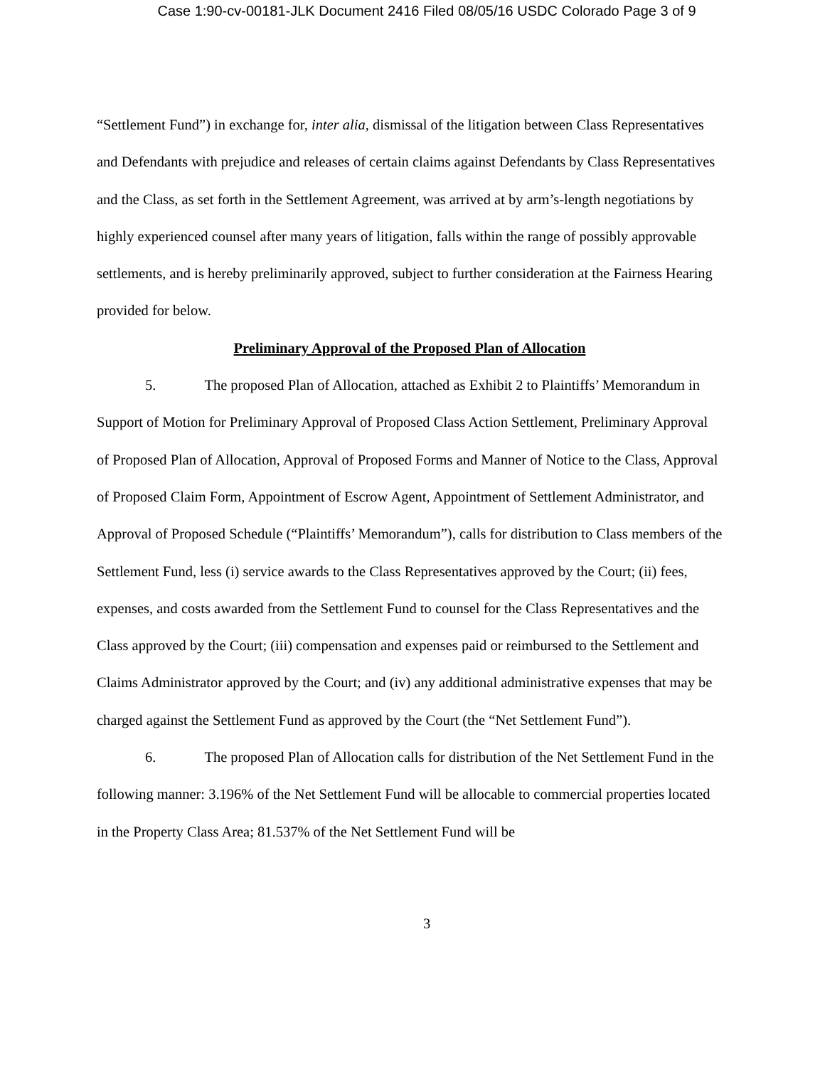Case 1:90-cv-00181-JLK Document 2416 Filed 08/05/16 USDC Colorado Page 3 of 9
“Settlement Fund”) in exchange for, inter alia, dismissal of the litigation between Class Representatives and Defendants with prejudice and releases of certain claims against Defendants by Class Representatives and the Class, as set forth in the Settlement Agreement, was arrived at by arm’s-length negotiations by highly experienced counsel after many years of litigation, falls within the range of possibly approvable settlements, and is hereby preliminarily approved, subject to further consideration at the Fairness Hearing provided for below.
Preliminary Approval of the Proposed Plan of Allocation
5. The proposed Plan of Allocation, attached as Exhibit 2 to Plaintiffs’ Memorandum in Support of Motion for Preliminary Approval of Proposed Class Action Settlement, Preliminary Approval of Proposed Plan of Allocation, Approval of Proposed Forms and Manner of Notice to the Class, Approval of Proposed Claim Form, Appointment of Escrow Agent, Appointment of Settlement Administrator, and Approval of Proposed Schedule (“Plaintiffs’ Memorandum”), calls for distribution to Class members of the Settlement Fund, less (i) service awards to the Class Representatives approved by the Court; (ii) fees, expenses, and costs awarded from the Settlement Fund to counsel for the Class Representatives and the Class approved by the Court; (iii) compensation and expenses paid or reimbursed to the Settlement and Claims Administrator approved by the Court; and (iv) any additional administrative expenses that may be charged against the Settlement Fund as approved by the Court (the “Net Settlement Fund”).
6. The proposed Plan of Allocation calls for distribution of the Net Settlement Fund in the following manner: 3.196% of the Net Settlement Fund will be allocable to commercial properties located in the Property Class Area; 81.537% of the Net Settlement Fund will be
3